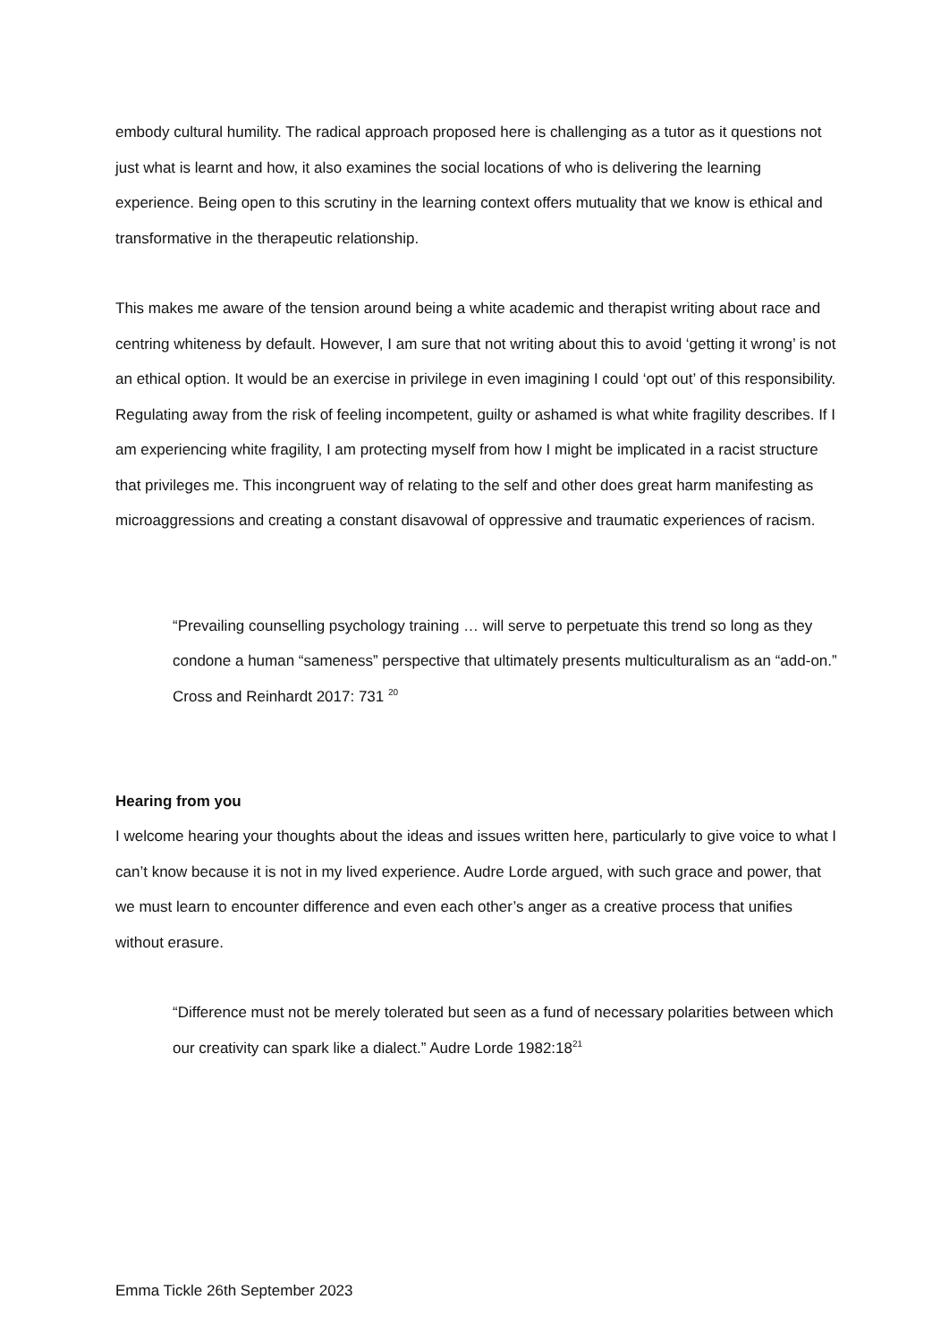embody cultural humility. The radical approach proposed here is challenging as a tutor as it questions not just what is learnt and how, it also examines the social locations of who is delivering the learning experience. Being open to this scrutiny in the learning context offers mutuality that we know is ethical and transformative in the therapeutic relationship.
This makes me aware of the tension around being a white academic and therapist writing about race and centring whiteness by default. However, I am sure that not writing about this to avoid ‘getting it wrong’ is not an ethical option. It would be an exercise in privilege in even imagining I could ‘opt out’ of this responsibility. Regulating away from the risk of feeling incompetent, guilty or ashamed is what white fragility describes. If I am experiencing white fragility, I am protecting myself from how I might be implicated in a racist structure that privileges me. This incongruent way of relating to the self and other does great harm manifesting as microaggressions and creating a constant disavowal of oppressive and traumatic experiences of racism.
“Prevailing counselling psychology training … will serve to perpetuate this trend so long as they condone a human “sameness” perspective that ultimately presents multiculturalism as an “add-on.” Cross and Reinhardt 2017: 731 <sup>20</sup>
Hearing from you
I welcome hearing your thoughts about the ideas and issues written here, particularly to give voice to what I can’t know because it is not in my lived experience. Audre Lorde argued, with such grace and power, that we must learn to encounter difference and even each other’s anger as a creative process that unifies without erasure.
“Difference must not be merely tolerated but seen as a fund of necessary polarities between which our creativity can spark like a dialect.” Audre Lorde 1982:18<sup>21</sup>
Emma Tickle 26th September 2023